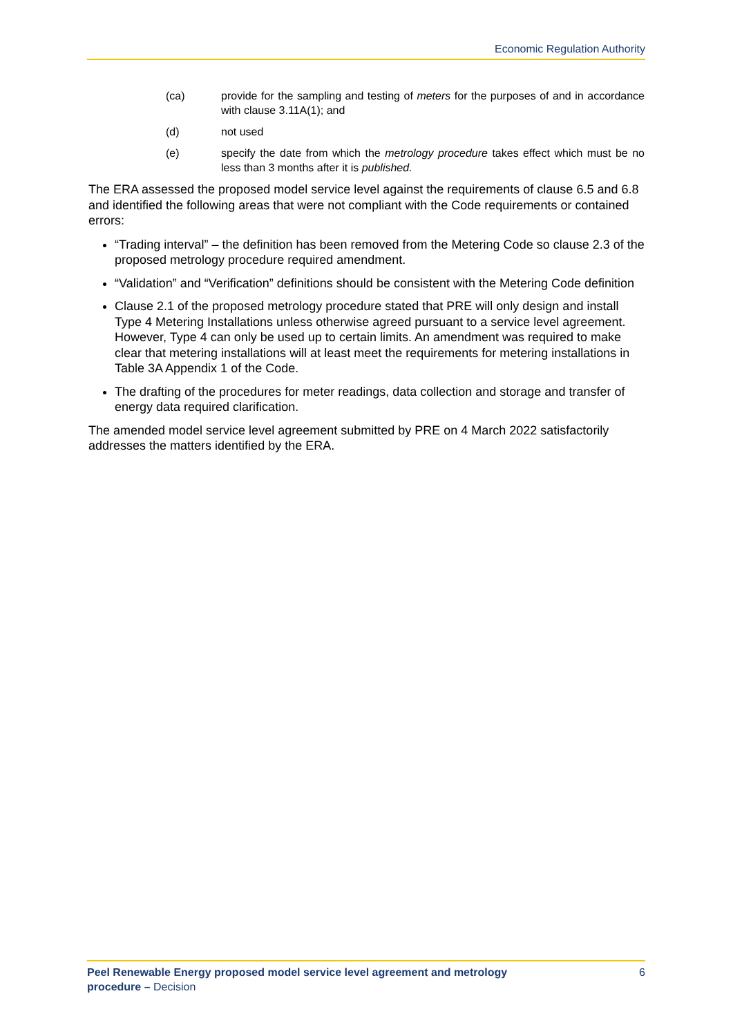Economic Regulation Authority
(ca) provide for the sampling and testing of meters for the purposes of and in accordance with clause 3.11A(1); and
(d) not used
(e) specify the date from which the metrology procedure takes effect which must be no less than 3 months after it is published.
The ERA assessed the proposed model service level against the requirements of clause 6.5 and 6.8 and identified the following areas that were not compliant with the Code requirements or contained errors:
“Trading interval” – the definition has been removed from the Metering Code so clause 2.3 of the proposed metrology procedure required amendment.
“Validation” and “Verification” definitions should be consistent with the Metering Code definition
Clause 2.1 of the proposed metrology procedure stated that PRE will only design and install Type 4 Metering Installations unless otherwise agreed pursuant to a service level agreement. However, Type 4 can only be used up to certain limits. An amendment was required to make clear that metering installations will at least meet the requirements for metering installations in Table 3A Appendix 1 of the Code.
The drafting of the procedures for meter readings, data collection and storage and transfer of energy data required clarification.
The amended model service level agreement submitted by PRE on 4 March 2022 satisfactorily addresses the matters identified by the ERA.
Peel Renewable Energy proposed model service level agreement and metrology
procedure – Decision
6